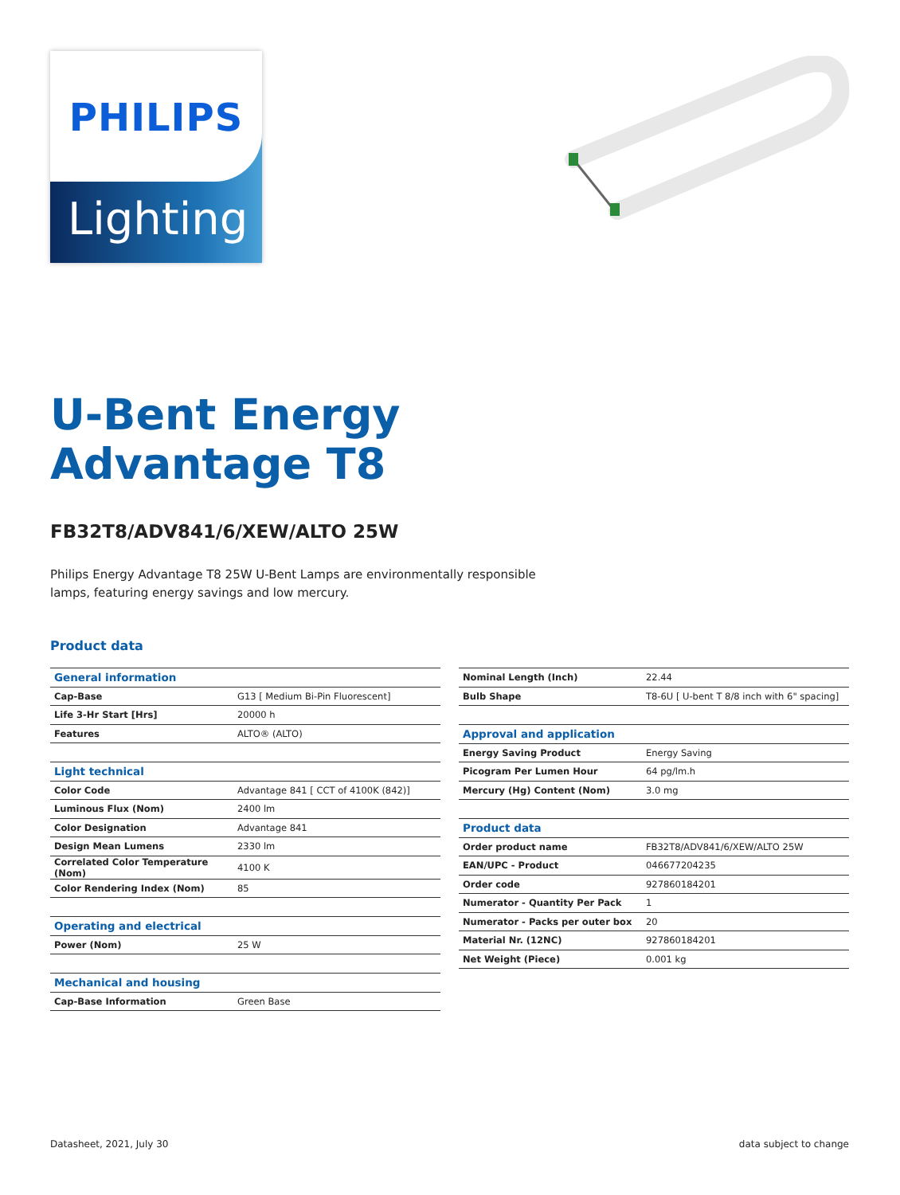PHILIPS
Lighting
U-Bent Energy
Advantage T8
FB32T8/ADV841/6/XEW/ALTO 25W
Philips Energy Advantage T8 25W U-Bent Lamps are environmentally responsible lamps, featuring energy savings and low mercury.
Product data
| General information | |
| Cap-Base | G13 [ Medium Bi-Pin Fluorescent] |
| Life 3-Hr Start [Hrs] | 20000 h |
| Features | ALTO® (ALTO) |
| Light technical | |
| Color Code | Advantage 841 [ CCT of 4100K (842)] |
| Luminous Flux (Nom) | 2400 lm |
| Color Designation | Advantage 841 |
| Design Mean Lumens | 2330 lm |
| Correlated Color Temperature (Nom) | 4100 K |
| Color Rendering Index (Nom) | 85 |
| Operating and electrical | |
| Power (Nom) | 25 W |
| Mechanical and housing | |
| Cap-Base Information | Green Base |
| Nominal Length (Inch) | 22.44 |
| Bulb Shape | T8-6U [ U-bent T 8/8 inch with 6" spacing] |
| Approval and application | |
| Energy Saving Product | Energy Saving |
| Picogram Per Lumen Hour | 64 pg/lm.h |
| Mercury (Hg) Content (Nom) | 3.0 mg |
| Product data | |
| Order product name | FB32T8/ADV841/6/XEW/ALTO 25W |
| EAN/UPC - Product | 046677204235 |
| Order code | 927860184201 |
| Numerator - Quantity Per Pack | 1 |
| Numerator - Packs per outer box | 20 |
| Material Nr. (12NC) | 927860184201 |
| Net Weight (Piece) | 0.001 kg |
Datasheet, 2021, July 30 data subject to change